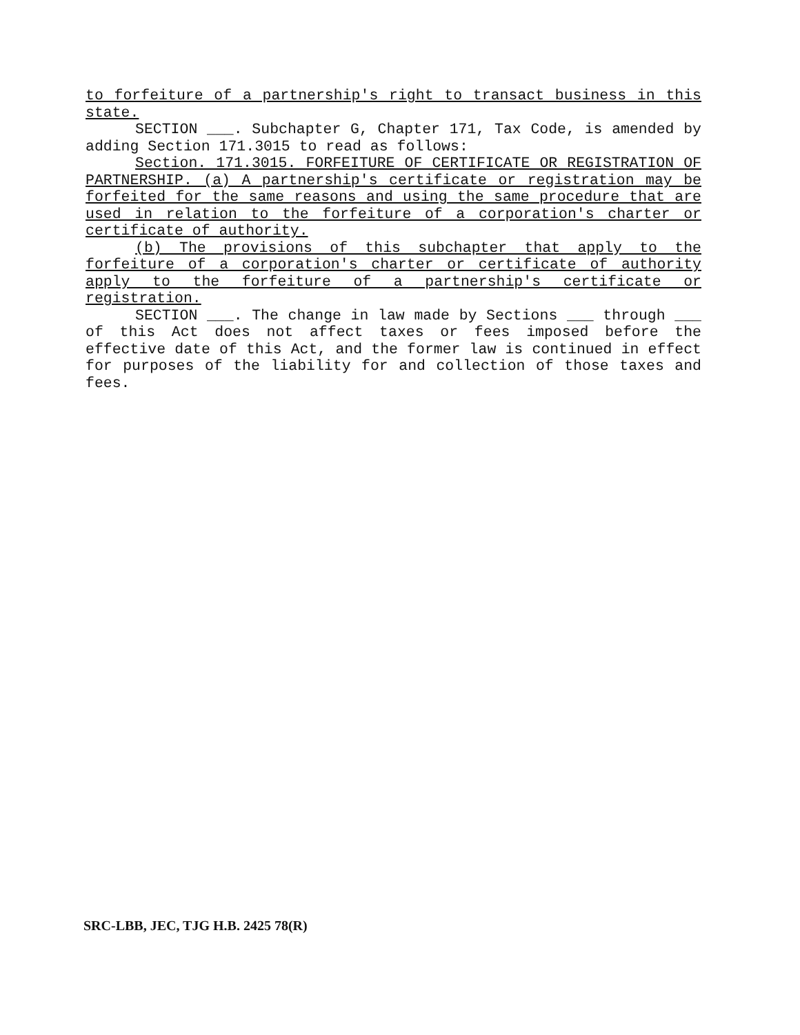to forfeiture of a partnership's right to transact business in this state.
SECTION ___. Subchapter G, Chapter 171, Tax Code, is amended by adding Section 171.3015 to read as follows:
Section. 171.3015. FORFEITURE OF CERTIFICATE OR REGISTRATION OF PARTNERSHIP. (a) A partnership's certificate or registration may be forfeited for the same reasons and using the same procedure that are used in relation to the forfeiture of a corporation's charter or certificate of authority.
(b) The provisions of this subchapter that apply to the forfeiture of a corporation's charter or certificate of authority apply to the forfeiture of a partnership's certificate or registration.
SECTION ___. The change in law made by Sections ___ through ___ of this Act does not affect taxes or fees imposed before the effective date of this Act, and the former law is continued in effect for purposes of the liability for and collection of those taxes and fees.
SRC-LBB, JEC, TJG H.B. 2425 78(R)